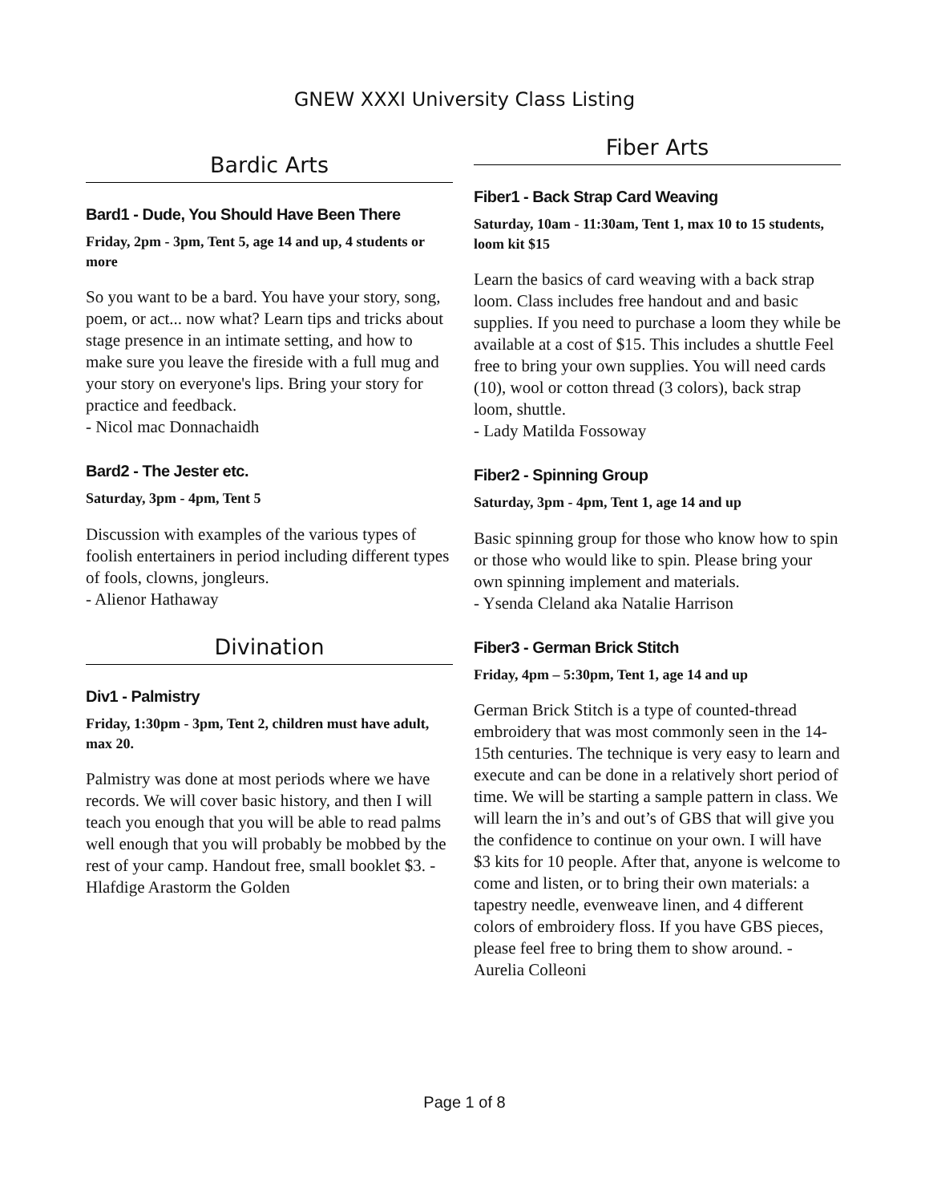GNEW XXXI University Class Listing
Bardic Arts
Bard1 - Dude, You Should Have Been There
Friday, 2pm - 3pm, Tent 5, age 14 and up, 4 students or more
So you want to be a bard. You have your story, song, poem, or act... now what? Learn tips and tricks about stage presence in an intimate setting, and how to make sure you leave the fireside with a full mug and your story on everyone's lips. Bring your story for practice and feedback.
- Nicol mac Donnachaidh
Bard2 - The Jester etc.
Saturday, 3pm - 4pm, Tent 5
Discussion with examples of the various types of foolish entertainers in period including different types of fools, clowns, jongleurs.
- Alienor Hathaway
Divination
Div1 - Palmistry
Friday, 1:30pm - 3pm, Tent 2, children must have adult, max 20.
Palmistry was done at most periods where we have records. We will cover basic history, and then I will teach you enough that you will be able to read palms well enough that you will probably be mobbed by the rest of your camp. Handout free, small booklet $3. - Hlafdige Arastorm the Golden
Fiber Arts
Fiber1 - Back Strap Card Weaving
Saturday, 10am - 11:30am, Tent 1, max 10 to 15 students, loom kit $15
Learn the basics of card weaving with a back strap loom. Class includes free handout and and basic supplies. If you need to purchase a loom they while be available at a cost of $15. This includes a shuttle Feel free to bring your own supplies. You will need cards (10), wool or cotton thread (3 colors), back strap loom, shuttle.
- Lady Matilda Fossoway
Fiber2 - Spinning Group
Saturday, 3pm - 4pm, Tent 1, age 14 and up
Basic spinning group for those who know how to spin or those who would like to spin. Please bring your own spinning implement and materials.
- Ysenda Cleland aka Natalie Harrison
Fiber3 - German Brick Stitch
Friday, 4pm – 5:30pm, Tent 1, age 14 and up
German Brick Stitch is a type of counted-thread embroidery that was most commonly seen in the 14-15th centuries. The technique is very easy to learn and execute and can be done in a relatively short period of time. We will be starting a sample pattern in class. We will learn the in’s and out’s of GBS that will give you the confidence to continue on your own. I will have $3 kits for 10 people. After that, anyone is welcome to come and listen, or to bring their own materials: a tapestry needle, evenweave linen, and 4 different colors of embroidery floss. If you have GBS pieces, please feel free to bring them to show around. - Aurelia Colleoni
Page 1 of 8